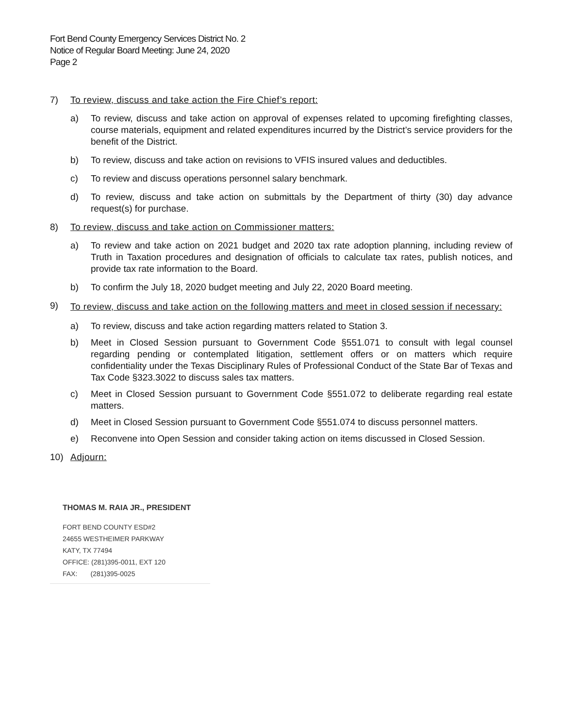Fort Bend County Emergency Services District No. 2
Notice of Regular Board Meeting: June 24, 2020
Page 2
7) To review, discuss and take action the Fire Chief’s report:
a) To review, discuss and take action on approval of expenses related to upcoming firefighting classes, course materials, equipment and related expenditures incurred by the District’s service providers for the benefit of the District.
b) To review, discuss and take action on revisions to VFIS insured values and deductibles.
c) To review and discuss operations personnel salary benchmark.
d) To review, discuss and take action on submittals by the Department of thirty (30) day advance request(s) for purchase.
8) To review, discuss and take action on Commissioner matters:
a) To review and take action on 2021 budget and 2020 tax rate adoption planning, including review of Truth in Taxation procedures and designation of officials to calculate tax rates, publish notices, and provide tax rate information to the Board.
b) To confirm the July 18, 2020 budget meeting and July 22, 2020 Board meeting.
9) To review, discuss and take action on the following matters and meet in closed session if necessary:
a) To review, discuss and take action regarding matters related to Station 3.
b) Meet in Closed Session pursuant to Government Code §551.071 to consult with legal counsel regarding pending or contemplated litigation, settlement offers or on matters which require confidentiality under the Texas Disciplinary Rules of Professional Conduct of the State Bar of Texas and Tax Code §323.3022 to discuss sales tax matters.
c) Meet in Closed Session pursuant to Government Code §551.072 to deliberate regarding real estate matters.
d) Meet in Closed Session pursuant to Government Code §551.074 to discuss personnel matters.
e) Reconvene into Open Session and consider taking action on items discussed in Closed Session.
10) Adjourn:
THOMAS M. RAIA JR., PRESIDENT
FORT BEND COUNTY ESD#2
24655 WESTHEIMER PARKWAY
KATY, TX 77494
OFFICE: (281)395-0011, EXT 120
FAX: (281)395-0025